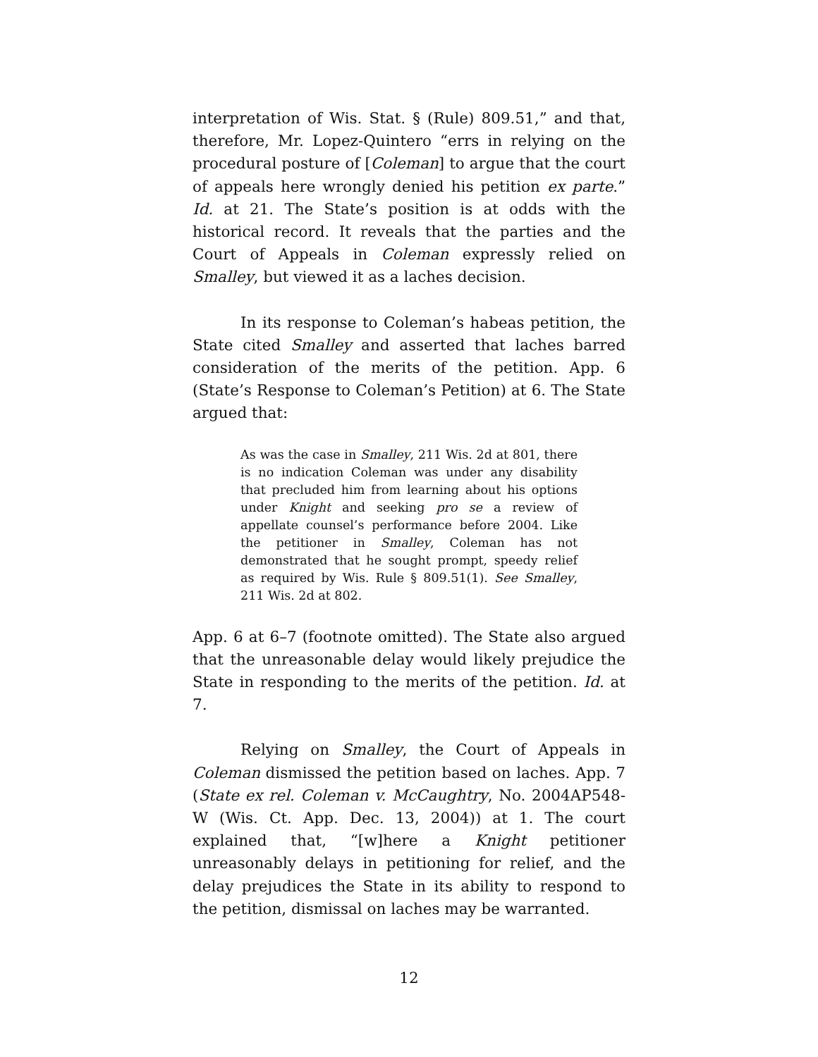interpretation of Wis. Stat. § (Rule) 809.51,” and that, therefore, Mr. Lopez-Quintero “errs in relying on the procedural posture of [Coleman] to argue that the court of appeals here wrongly denied his petition ex parte.” Id. at 21. The State’s position is at odds with the historical record. It reveals that the parties and the Court of Appeals in Coleman expressly relied on Smalley, but viewed it as a laches decision.
In its response to Coleman’s habeas petition, the State cited Smalley and asserted that laches barred consideration of the merits of the petition. App. 6 (State’s Response to Coleman’s Petition) at 6. The State argued that:
As was the case in Smalley, 211 Wis. 2d at 801, there is no indication Coleman was under any disability that precluded him from learning about his options under Knight and seeking pro se a review of appellate counsel’s performance before 2004. Like the petitioner in Smalley, Coleman has not demonstrated that he sought prompt, speedy relief as required by Wis. Rule § 809.51(1). See Smalley, 211 Wis. 2d at 802.
App. 6 at 6–7 (footnote omitted). The State also argued that the unreasonable delay would likely prejudice the State in responding to the merits of the petition. Id. at 7.
Relying on Smalley, the Court of Appeals in Coleman dismissed the petition based on laches. App. 7 (State ex rel. Coleman v. McCaughtry, No. 2004AP548-W (Wis. Ct. App. Dec. 13, 2004)) at 1. The court explained that, “[w]here a Knight petitioner unreasonably delays in petitioning for relief, and the delay prejudices the State in its ability to respond to the petition, dismissal on laches may be warranted.
12